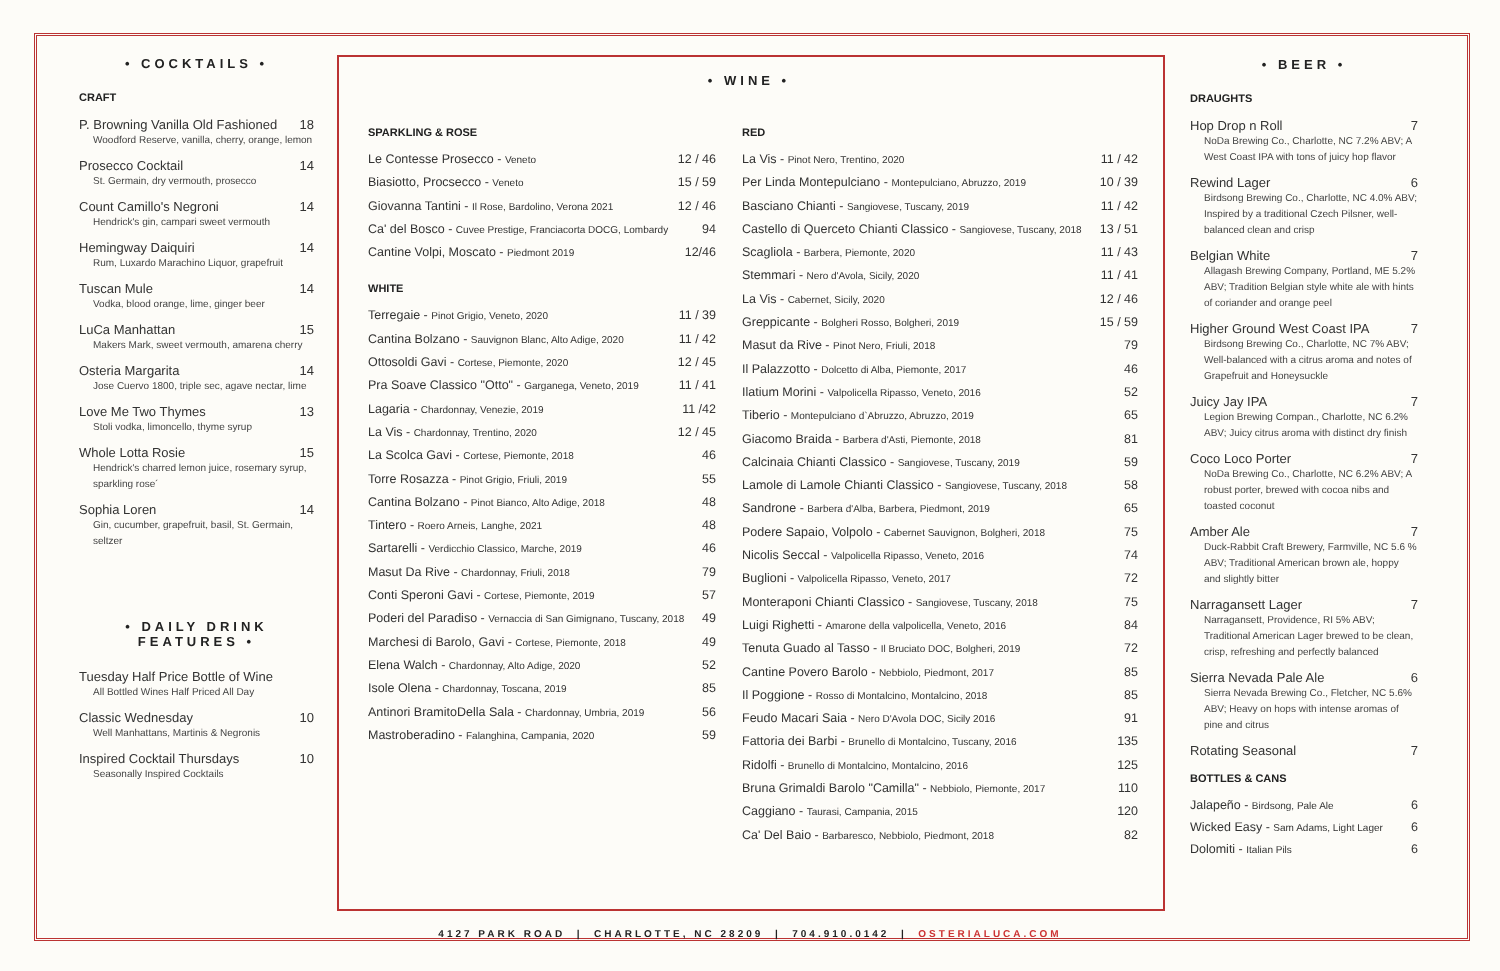• COCKTAILS •
CRAFT
P. Browning Vanilla Old Fashioned 18
Woodford Reserve, vanilla, cherry, orange, lemon
Prosecco Cocktail 14
St. Germain, dry vermouth, prosecco
Count Camillo's Negroni 14
Hendrick's gin, campari sweet vermouth
Hemingway Daiquiri 14
Rum, Luxardo Marachino Liquor, grapefruit
Tuscan Mule 14
Vodka, blood orange, lime, ginger beer
LuCa Manhattan 15
Makers Mark, sweet vermouth, amarena cherry
Osteria Margarita 14
Jose Cuervo 1800, triple sec, agave nectar, lime
Love Me Two Thymes 13
Stoli vodka, limoncello, thyme syrup
Whole Lotta Rosie 15
Hendrick's charred lemon juice, rosemary syrup, sparkling rose´
Sophia Loren 14
Gin, cucumber, grapefruit, basil, St. Germain, seltzer
• DAILY DRINK FEATURES •
Tuesday Half Price Bottle of Wine
All Bottled Wines Half Priced All Day
Classic Wednesday 10
Well Manhattans, Martinis & Negronis
Inspired Cocktail Thursdays 10
Seasonally Inspired Cocktails
• WINE •
SPARKLING & ROSE
Le Contesse Prosecco - Veneto 12 / 46
Biasiotto, Procsecco - Veneto 15 / 59
Giovanna Tantini - Il Rose, Bardolino, Verona 2021 12 / 46
Ca' del Bosco - Cuvee Prestige, Franciacorta DOCG, Lombardy 94
Cantine Volpi, Moscato - Piedmont 2019 12/46
WHITE
Terregaie - Pinot Grigio, Veneto, 2020 11 / 39
Cantina Bolzano - Sauvignon Blanc, Alto Adige, 2020 11 / 42
Ottosoldi Gavi - Cortese, Piemonte, 2020 12 / 45
Pra Soave Classico "Otto" - Garganega, Veneto, 2019 11 / 41
Lagaria - Chardonnay, Venezie, 2019 11 /42
La Vis - Chardonnay, Trentino, 2020 12 / 45
La Scolca Gavi - Cortese, Piemonte, 2018 46
Torre Rosazza - Pinot Grigio, Friuli, 2019 55
Cantina Bolzano - Pinot Bianco, Alto Adige, 2018 48
Tintero - Roero Arneis, Langhe, 2021 48
Sartarelli - Verdicchio Classico, Marche, 2019 46
Masut Da Rive - Chardonnay, Friuli, 2018 79
Conti Speroni Gavi - Cortese, Piemonte, 2019 57
Poderi del Paradiso - Vernaccia di San Gimignano, Tuscany, 2018 49
Marchesi di Barolo, Gavi - Cortese, Piemonte, 2018 49
Elena Walch - Chardonnay, Alto Adige, 2020 52
Isole Olena - Chardonnay, Toscana, 2019 85
Antinori BramitoDella Sala - Chardonnay, Umbria, 2019 56
Mastroberadino - Falanghina, Campania, 2020 59
RED
La Vis - Pinot Nero, Trentino, 2020 11 / 42
Per Linda Montepulciano - Montepulciano, Abruzzo, 2019 10 / 39
Basciano Chianti - Sangiovese, Tuscany, 2019 11 / 42
Castello di Querceto Chianti Classico - Sangiovese, Tuscany, 2018 13 / 51
Scagliola - Barbera, Piemonte, 2020 11 / 43
Stemmari - Nero d'Avola, Sicily, 2020 11 / 41
La Vis - Cabernet, Sicily, 2020 12 / 46
Greppicante - Bolgheri Rosso, Bolgheri, 2019 15 / 59
Masut da Rive - Pinot Nero, Friuli, 2018 79
Il Palazzotto - Dolcetto di Alba, Piemonte, 2017 46
Ilatium Morini - Valpolicella Ripasso, Veneto, 2016 52
Tiberio - Montepulciano d`Abruzzo, Abruzzo, 2019 65
Giacomo Braida - Barbera d'Asti, Piemonte, 2018 81
Calcinaia Chianti Classico - Sangiovese, Tuscany, 2019 59
Lamole di Lamole Chianti Classico - Sangiovese, Tuscany, 2018 58
Sandrone - Barbera d'Alba, Barbera, Piedmont, 2019 65
Podere Sapaio, Volpolo - Cabernet Sauvignon, Bolgheri, 2018 75
Nicolis Seccal - Valpolicella Ripasso, Veneto, 2016 74
Buglioni - Valpolicella Ripasso, Veneto, 2017 72
Monteraponi Chianti Classico - Sangiovese, Tuscany, 2018 75
Luigi Righetti - Amarone della valpolicella, Veneto, 2016 84
Tenuta Guado al Tasso - Il Bruciato DOC, Bolgheri, 2019 72
Cantine Povero Barolo - Nebbiolo, Piedmont, 2017 85
Il Poggione - Rosso di Montalcino, Montalcino, 2018 85
Feudo Macari Saia - Nero D'Avola DOC, Sicily 2016 91
Fattoria dei Barbi - Brunello di Montalcino, Tuscany, 2016 135
Ridolfi - Brunello di Montalcino, Montalcino, 2016 125
Bruna Grimaldi Barolo "Camilla" - Nebbiolo, Piemonte, 2017 110
Caggiano - Taurasi, Campania, 2015 120
Ca' Del Baio - Barbaresco, Nebbiolo, Piedmont, 2018 82
• BEER •
DRAUGHTS
Hop Drop n Roll 7
NoDa Brewing Co., Charlotte, NC 7.2% ABV; A West Coast IPA with tons of juicy hop flavor
Rewind Lager 6
Birdsong Brewing Co., Charlotte, NC 4.0% ABV; Inspired by a traditional Czech Pilsner, well-balanced clean and crisp
Belgian White 7
Allagash Brewing Company, Portland, ME 5.2% ABV; Tradition Belgian style white ale with hints of coriander and orange peel
Higher Ground West Coast IPA 7
Birdsong Brewing Co., Charlotte, NC 7% ABV; Well-balanced with a citrus aroma and notes of Grapefruit and Honeysuckle
Juicy Jay IPA 7
Legion Brewing Compan., Charlotte, NC 6.2% ABV; Juicy citrus aroma with distinct dry finish
Coco Loco Porter 7
NoDa Brewing Co., Charlotte, NC 6.2% ABV; A robust porter, brewed with cocoa nibs and toasted coconut
Amber Ale 7
Duck-Rabbit Craft Brewery, Farmville, NC 5.6 % ABV; Traditional American brown ale, hoppy and slightly bitter
Narragansett Lager 7
Narragansett, Providence, RI 5% ABV; Traditional American Lager brewed to be clean, crisp, refreshing and perfectly balanced
Sierra Nevada Pale Ale 6
Sierra Nevada Brewing Co., Fletcher, NC 5.6% ABV; Heavy on hops with intense aromas of pine and citrus
Rotating Seasonal 7
BOTTLES & CANS
Jalapeño - Birdsong, Pale Ale 6
Wicked Easy - Sam Adams, Light Lager 6
Dolomiti - Italian Pils 6
4127 PARK ROAD | CHARLOTTE, NC 28209 | 704.910.0142 | OSTERIALUCA.COM